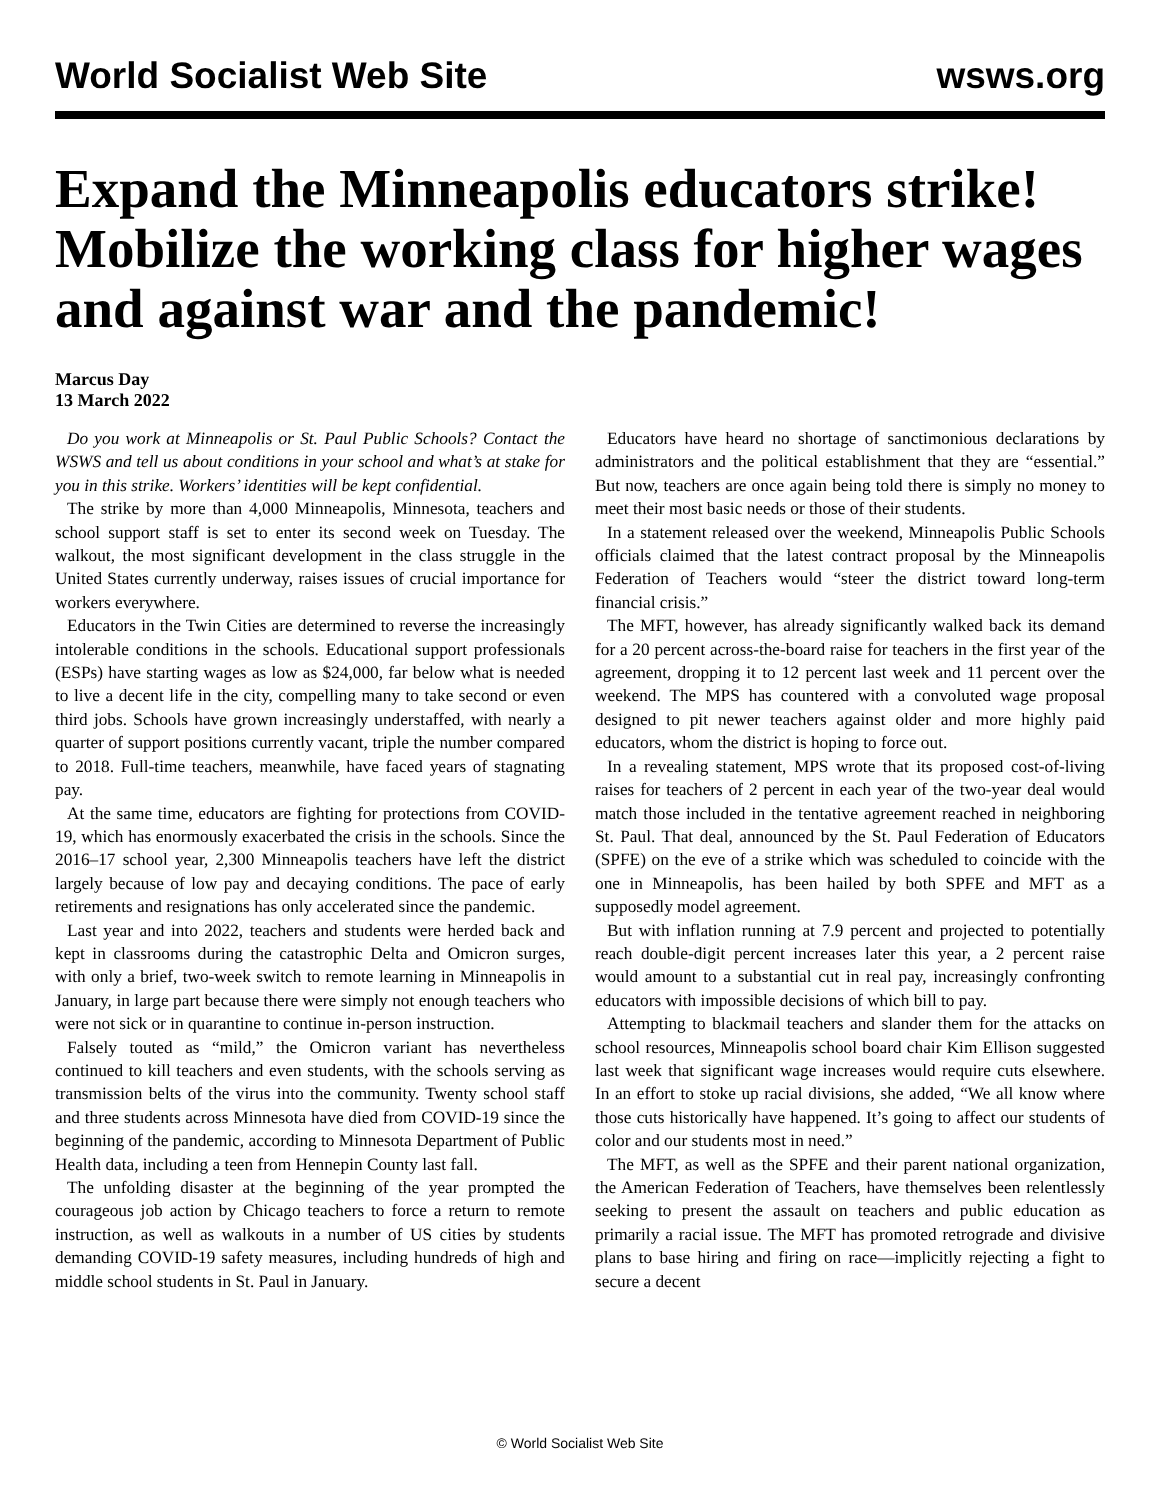World Socialist Web Site wsws.org
Expand the Minneapolis educators strike! Mobilize the working class for higher wages and against war and the pandemic!
Marcus Day
13 March 2022
Do you work at Minneapolis or St. Paul Public Schools? Contact the WSWS and tell us about conditions in your school and what’s at stake for you in this strike. Workers’ identities will be kept confidential.
The strike by more than 4,000 Minneapolis, Minnesota, teachers and school support staff is set to enter its second week on Tuesday. The walkout, the most significant development in the class struggle in the United States currently underway, raises issues of crucial importance for workers everywhere.
Educators in the Twin Cities are determined to reverse the increasingly intolerable conditions in the schools. Educational support professionals (ESPs) have starting wages as low as $24,000, far below what is needed to live a decent life in the city, compelling many to take second or even third jobs. Schools have grown increasingly understaffed, with nearly a quarter of support positions currently vacant, triple the number compared to 2018. Full-time teachers, meanwhile, have faced years of stagnating pay.
At the same time, educators are fighting for protections from COVID-19, which has enormously exacerbated the crisis in the schools. Since the 2016–17 school year, 2,300 Minneapolis teachers have left the district largely because of low pay and decaying conditions. The pace of early retirements and resignations has only accelerated since the pandemic.
Last year and into 2022, teachers and students were herded back and kept in classrooms during the catastrophic Delta and Omicron surges, with only a brief, two-week switch to remote learning in Minneapolis in January, in large part because there were simply not enough teachers who were not sick or in quarantine to continue in-person instruction.
Falsely touted as “mild,” the Omicron variant has nevertheless continued to kill teachers and even students, with the schools serving as transmission belts of the virus into the community. Twenty school staff and three students across Minnesota have died from COVID-19 since the beginning of the pandemic, according to Minnesota Department of Public Health data, including a teen from Hennepin County last fall.
The unfolding disaster at the beginning of the year prompted the courageous job action by Chicago teachers to force a return to remote instruction, as well as walkouts in a number of US cities by students demanding COVID-19 safety measures, including hundreds of high and middle school students in St. Paul in January.
Educators have heard no shortage of sanctimonious declarations by administrators and the political establishment that they are “essential.” But now, teachers are once again being told there is simply no money to meet their most basic needs or those of their students.
In a statement released over the weekend, Minneapolis Public Schools officials claimed that the latest contract proposal by the Minneapolis Federation of Teachers would “steer the district toward long-term financial crisis.”
The MFT, however, has already significantly walked back its demand for a 20 percent across-the-board raise for teachers in the first year of the agreement, dropping it to 12 percent last week and 11 percent over the weekend. The MPS has countered with a convoluted wage proposal designed to pit newer teachers against older and more highly paid educators, whom the district is hoping to force out.
In a revealing statement, MPS wrote that its proposed cost-of-living raises for teachers of 2 percent in each year of the two-year deal would match those included in the tentative agreement reached in neighboring St. Paul. That deal, announced by the St. Paul Federation of Educators (SPFE) on the eve of a strike which was scheduled to coincide with the one in Minneapolis, has been hailed by both SPFE and MFT as a supposedly model agreement.
But with inflation running at 7.9 percent and projected to potentially reach double-digit percent increases later this year, a 2 percent raise would amount to a substantial cut in real pay, increasingly confronting educators with impossible decisions of which bill to pay.
Attempting to blackmail teachers and slander them for the attacks on school resources, Minneapolis school board chair Kim Ellison suggested last week that significant wage increases would require cuts elsewhere. In an effort to stoke up racial divisions, she added, “We all know where those cuts historically have happened. It’s going to affect our students of color and our students most in need.”
The MFT, as well as the SPFE and their parent national organization, the American Federation of Teachers, have themselves been relentlessly seeking to present the assault on teachers and public education as primarily a racial issue. The MFT has promoted retrograde and divisive plans to base hiring and firing on race—implicitly rejecting a fight to secure a decent
© World Socialist Web Site